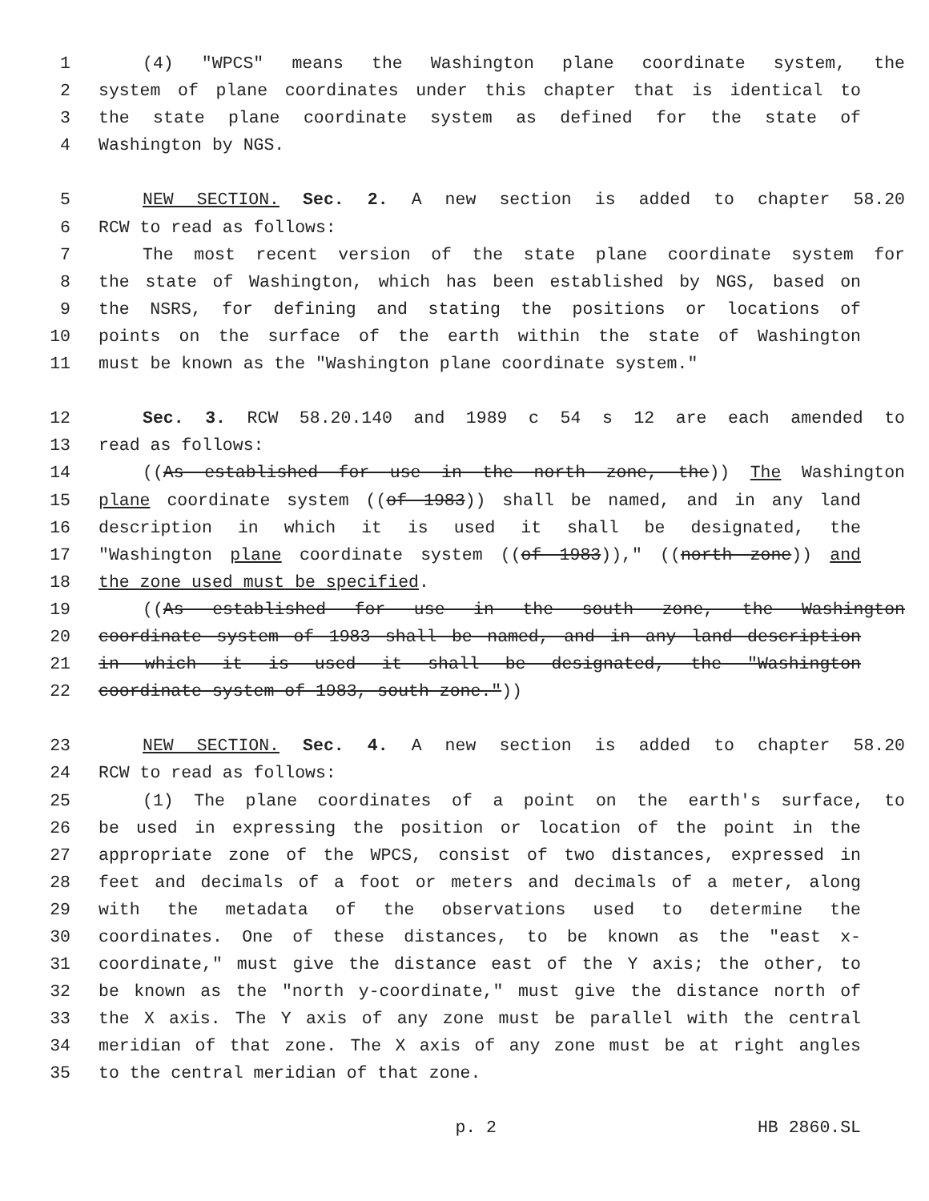1 (4) "WPCS" means the Washington plane coordinate system, the
2 system of plane coordinates under this chapter that is identical to
3 the state plane coordinate system as defined for the state of
4 Washington by NGS.
5 NEW SECTION. Sec. 2. A new section is added to chapter 58.20
6 RCW to read as follows:
7 The most recent version of the state plane coordinate system for
8 the state of Washington, which has been established by NGS, based on
9 the NSRS, for defining and stating the positions or locations of
10 points on the surface of the earth within the state of Washington
11 must be known as the "Washington plane coordinate system."
12 Sec. 3. RCW 58.20.140 and 1989 c 54 s 12 are each amended to
13 read as follows:
14 ((As established for use in the north zone, the)) The Washington
15 plane coordinate system ((of 1983)) shall be named, and in any land
16 description in which it is used it shall be designated, the
17 "Washington plane coordinate system ((of 1983))," ((north zone)) and
18 the zone used must be specified.
19 ((As established for use in the south zone, the Washington
20 coordinate system of 1983 shall be named, and in any land description
21 in which it is used it shall be designated, the "Washington
22 coordinate system of 1983, south zone."))
23 NEW SECTION. Sec. 4. A new section is added to chapter 58.20
24 RCW to read as follows:
25 (1) The plane coordinates of a point on the earth's surface, to
26 be used in expressing the position or location of the point in the
27 appropriate zone of the WPCS, consist of two distances, expressed in
28 feet and decimals of a foot or meters and decimals of a meter, along
29 with the metadata of the observations used to determine the
30 coordinates. One of these distances, to be known as the "east x-
31 coordinate," must give the distance east of the Y axis; the other, to
32 be known as the "north y-coordinate," must give the distance north of
33 the X axis. The Y axis of any zone must be parallel with the central
34 meridian of that zone. The X axis of any zone must be at right angles
35 to the central meridian of that zone.
p. 2 HB 2860.SL